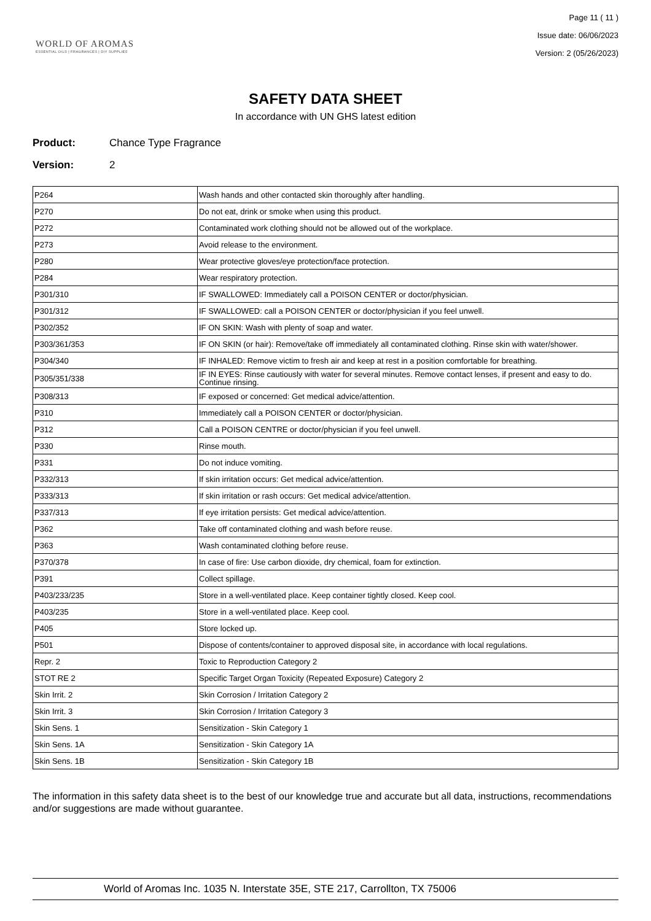WORLD OF AROMAS
ESSENTIAL OILS | FRAGRANCES | DIY SUPPLIES
Page 11 ( 11 )
Issue date: 06/06/2023
Version: 2 (05/26/2023)
SAFETY DATA SHEET
In accordance with UN GHS latest edition
Product: Chance Type Fragrance
Version: 2
| P264 | Wash hands and other contacted skin thoroughly after handling. |
| P270 | Do not eat, drink or smoke when using this product. |
| P272 | Contaminated work clothing should not be allowed out of the workplace. |
| P273 | Avoid release to the environment. |
| P280 | Wear protective gloves/eye protection/face protection. |
| P284 | Wear respiratory protection. |
| P301/310 | IF SWALLOWED: Immediately call a POISON CENTER or doctor/physician. |
| P301/312 | IF SWALLOWED: call a POISON CENTER or doctor/physician if you feel unwell. |
| P302/352 | IF ON SKIN: Wash with plenty of soap and water. |
| P303/361/353 | IF ON SKIN (or hair): Remove/take off immediately all contaminated clothing. Rinse skin with water/shower. |
| P304/340 | IF INHALED: Remove victim to fresh air and keep at rest in a position comfortable for breathing. |
| P305/351/338 | IF IN EYES: Rinse cautiously with water for several minutes. Remove contact lenses, if present and easy to do. Continue rinsing. |
| P308/313 | IF exposed or concerned: Get medical advice/attention. |
| P310 | Immediately call a POISON CENTER or doctor/physician. |
| P312 | Call a POISON CENTRE or doctor/physician if you feel unwell. |
| P330 | Rinse mouth. |
| P331 | Do not induce vomiting. |
| P332/313 | If skin irritation occurs: Get medical advice/attention. |
| P333/313 | If skin irritation or rash occurs: Get medical advice/attention. |
| P337/313 | If eye irritation persists: Get medical advice/attention. |
| P362 | Take off contaminated clothing and wash before reuse. |
| P363 | Wash contaminated clothing before reuse. |
| P370/378 | In case of fire: Use carbon dioxide, dry chemical, foam for extinction. |
| P391 | Collect spillage. |
| P403/233/235 | Store in a well-ventilated place. Keep container tightly closed. Keep cool. |
| P403/235 | Store in a well-ventilated place. Keep cool. |
| P405 | Store locked up. |
| P501 | Dispose of contents/container to approved disposal site, in accordance with local regulations. |
| Repr. 2 | Toxic to Reproduction Category 2 |
| STOT RE 2 | Specific Target Organ Toxicity (Repeated Exposure) Category 2 |
| Skin Irrit. 2 | Skin Corrosion / Irritation Category 2 |
| Skin Irrit. 3 | Skin Corrosion / Irritation Category 3 |
| Skin Sens. 1 | Sensitization - Skin Category 1 |
| Skin Sens. 1A | Sensitization - Skin Category 1A |
| Skin Sens. 1B | Sensitization - Skin Category 1B |
The information in this safety data sheet is to the best of our knowledge true and accurate but all data, instructions, recommendations and/or suggestions are made without guarantee.
World of Aromas Inc. 1035 N. Interstate 35E, STE 217, Carrollton, TX 75006